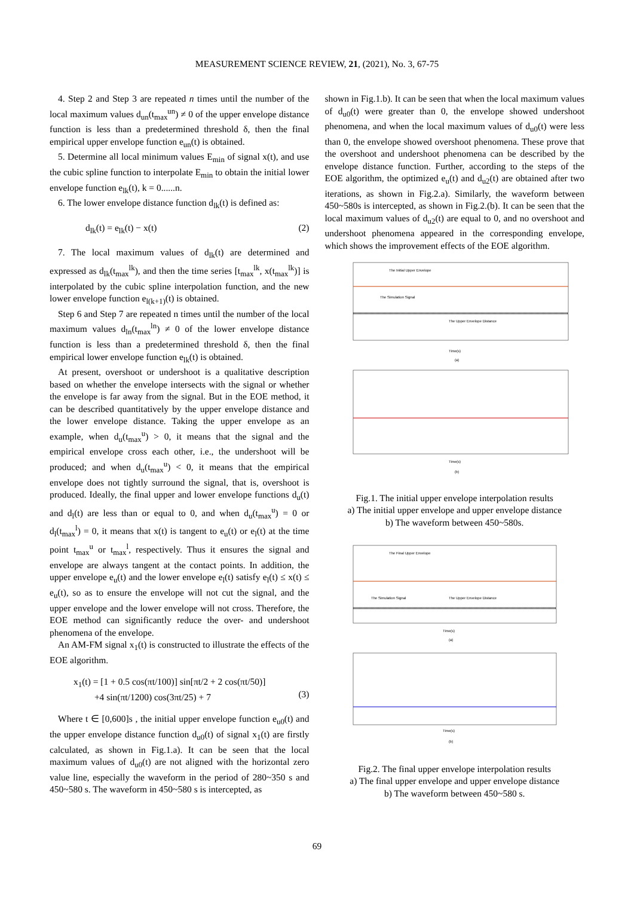MEASUREMENT SCIENCE REVIEW, 21, (2021), No. 3, 67-75
4. Step 2 and Step 3 are repeated n times until the number of the local maximum values d<sub>un</sub>(t<sub>max</sub><sup>un</sup>) ≠ 0 of the upper envelope distance function is less than a predetermined threshold δ, then the final empirical upper envelope function e<sub>un</sub>(t) is obtained.
5. Determine all local minimum values E<sub>min</sub> of signal x(t), and use the cubic spline function to interpolate E<sub>min</sub> to obtain the initial lower envelope function e<sub>lk</sub>(t), k = 0......n.
6. The lower envelope distance function d<sub>lk</sub>(t) is defined as:
d<sub>lk</sub>(t) = e<sub>lk</sub>(t) − x(t) (2)
7. The local maximum values of d<sub>lk</sub>(t) are determined and expressed as d<sub>lk</sub>(t<sub>max</sub><sup>lk</sup>), and then the time series [t<sub>max</sub><sup>lk</sup>, x(t<sub>max</sub><sup>lk</sup>)] is interpolated by the cubic spline interpolation function, and the new lower envelope function e<sub>l(k+1)</sub>(t) is obtained.
Step 6 and Step 7 are repeated n times until the number of the local maximum values d<sub>ln</sub>(t<sub>max</sub><sup>ln</sup>) ≠ 0 of the lower envelope distance function is less than a predetermined threshold δ, then the final empirical lower envelope function e<sub>lk</sub>(t) is obtained.
At present, overshoot or undershoot is a qualitative description based on whether the envelope intersects with the signal or whether the envelope is far away from the signal. But in the EOE method, it can be described quantitatively by the upper envelope distance and the lower envelope distance. Taking the upper envelope as an example, when d<sub>u</sub>(t<sub>max</sub><sup>u</sup>) > 0, it means that the signal and the empirical envelope cross each other, i.e., the undershoot will be produced; and when d<sub>u</sub>(t<sub>max</sub><sup>u</sup>) < 0, it means that the empirical envelope does not tightly surround the signal, that is, overshoot is produced. Ideally, the final upper and lower envelope functions d<sub>u</sub>(t) and d<sub>l</sub>(t) are less than or equal to 0, and when d<sub>u</sub>(t<sub>max</sub><sup>u</sup>) = 0 or d<sub>l</sub>(t<sub>max</sub><sup>l</sup>) = 0, it means that x(t) is tangent to e<sub>u</sub>(t) or e<sub>l</sub>(t) at the time point t<sub>max</sub><sup>u</sup> or t<sub>max</sub><sup>l</sup>, respectively. Thus it ensures the signal and envelope are always tangent at the contact points. In addition, the upper envelope e<sub>u</sub>(t) and the lower envelope e<sub>l</sub>(t) satisfy e<sub>l</sub>(t) ≤ x(t) ≤ e<sub>u</sub>(t), so as to ensure the envelope will not cut the signal, and the upper envelope and the lower envelope will not cross. Therefore, the EOE method can significantly reduce the over- and undershoot phenomena of the envelope.
An AM-FM signal x<sub>1</sub>(t) is constructed to illustrate the effects of the EOE algorithm.
x<sub>1</sub>(t) = [1 + 0.5 cos(πt/100)] sin[πt/2 + 2 cos(πt/50)]
+4 sin(πt/1200) cos(3πt/25) + 7
(3)
Where t ∈ [0,600]s , the initial upper envelope function e<sub>u0</sub>(t) and the upper envelope distance function d<sub>u0</sub>(t) of signal x<sub>1</sub>(t) are firstly calculated, as shown in Fig.1.a). It can be seen that the local maximum values of d<sub>u0</sub>(t) are not aligned with the horizontal zero value line, especially the waveform in the period of 280~350 s and 450~580 s. The waveform in 450~580 s is intercepted, as
shown in Fig.1.b). It can be seen that when the local maximum values of d<sub>u0</sub>(t) were greater than 0, the envelope showed undershoot phenomena, and when the local maximum values of d<sub>u0</sub>(t) were less than 0, the envelope showed overshoot phenomena. These prove that the overshoot and undershoot phenomena can be described by the envelope distance function. Further, according to the steps of the EOE algorithm, the optimized e<sub>u</sub>(t) and d<sub>u2</sub>(t) are obtained after two iterations, as shown in Fig.2.a). Similarly, the waveform between 450~580s is intercepted, as shown in Fig.2.(b). It can be seen that the local maximum values of d<sub>u2</sub>(t) are equal to 0, and no overshoot and undershoot phenomena appeared in the corresponding envelope, which shows the improvement effects of the EOE algorithm.
The Initial Upper Envelope
The Simulation Signal
The Upper Envelope Distance
Time(s)
(a)
Time(s)
(b)
Fig.1. The initial upper envelope interpolation results
a) The initial upper envelope and upper envelope distance
b) The waveform between 450~580s.
The Final Upper Envelope
The Simulation Signal
The Upper Envelope Distance
Time(s)
(a)
Time(s)
(b)
Fig.2. The final upper envelope interpolation results
a) The final upper envelope and upper envelope distance
b) The waveform between 450~580 s.
69